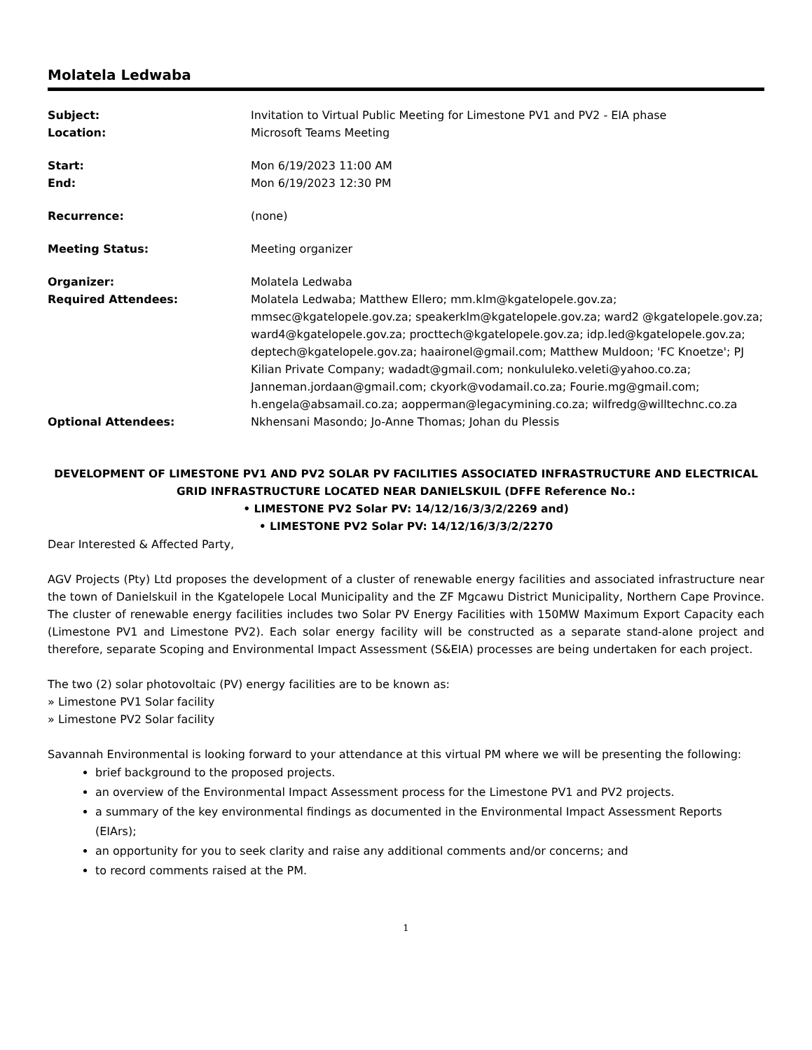Molatela Ledwaba
Subject: Invitation to Virtual Public Meeting for Limestone PV1 and PV2 - EIA phase
Location: Microsoft Teams Meeting
Start: Mon 6/19/2023 11:00 AM
End: Mon 6/19/2023 12:30 PM
Recurrence: (none)
Meeting Status: Meeting organizer
Organizer: Molatela Ledwaba
Required Attendees: Molatela Ledwaba; Matthew Ellero; mm.klm@kgatelopele.gov.za; mmsec@kgatelopele.gov.za; speakerklm@kgatelopele.gov.za; ward2 @kgatelopele.gov.za; ward4@kgatelopele.gov.za; procttech@kgatelopele.gov.za; idp.led@kgatelopele.gov.za; deptech@kgatelopele.gov.za; haaironel@gmail.com; Matthew Muldoon; 'FC Knoetze'; PJ Kilian Private Company; wadadt@gmail.com; nonkululeko.veleti@yahoo.co.za; Janneman.jordaan@gmail.com; ckyork@vodamail.co.za; Fourie.mg@gmail.com; h.engela@absamail.co.za; aopperman@legacymining.co.za; wilfredg@willtechnc.co.za
Optional Attendees: Nkhensani Masondo; Jo-Anne Thomas; Johan du Plessis
DEVELOPMENT OF LIMESTONE PV1 AND PV2 SOLAR PV FACILITIES ASSOCIATED INFRASTRUCTURE AND ELECTRICAL GRID INFRASTRUCTURE LOCATED NEAR DANIELSKUIL (DFFE Reference No.:
• LIMESTONE PV2 Solar PV: 14/12/16/3/3/2/2269 and)
• LIMESTONE PV2 Solar PV: 14/12/16/3/3/2/2270
Dear Interested & Affected Party,
AGV Projects (Pty) Ltd proposes the development of a cluster of renewable energy facilities and associated infrastructure near the town of Danielskuil in the Kgatelopele Local Municipality and the ZF Mgcawu District Municipality, Northern Cape Province. The cluster of renewable energy facilities includes two Solar PV Energy Facilities with 150MW Maximum Export Capacity each (Limestone PV1 and Limestone PV2). Each solar energy facility will be constructed as a separate stand-alone project and therefore, separate Scoping and Environmental Impact Assessment (S&EIA) processes are being undertaken for each project.
The two (2) solar photovoltaic (PV) energy facilities are to be known as:
» Limestone PV1 Solar facility
» Limestone PV2 Solar facility
Savannah Environmental is looking forward to your attendance at this virtual PM where we will be presenting the following:
brief background to the proposed projects.
an overview of the Environmental Impact Assessment process for the Limestone PV1 and PV2 projects.
a summary of the key environmental findings as documented in the Environmental Impact Assessment Reports (EIArs);
an opportunity for you to seek clarity and raise any additional comments and/or concerns; and
to record comments raised at the PM.
1